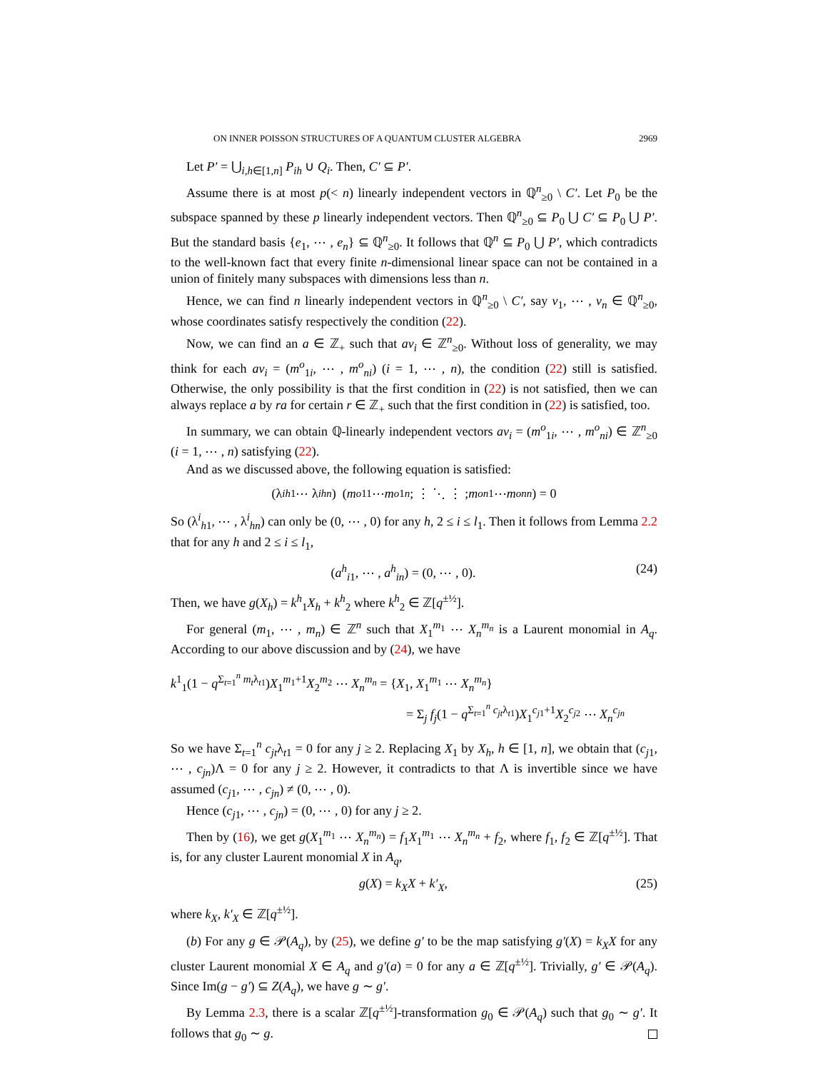ON INNER POISSON STRUCTURES OF A QUANTUM CLUSTER ALGEBRA 2969
Let P′ = ⋃<sub>i,h∈[1,n]</sub> P<sub>ih</sub> ∪ Q<sub>i</sub>. Then, C′ ⊆ P′.
Assume there is at most p(< n) linearly independent vectors in ℚ<sup>n</sup><sub>≥0</sub> \ C′. Let P<sub>0</sub> be the subspace spanned by these p linearly independent vectors. Then ℚ<sup>n</sup><sub>≥0</sub> ⊆ P<sub>0</sub> ⋃ C′ ⊆ P<sub>0</sub> ⋃ P′. But the standard basis {e<sub>1</sub>, ⋯ , e<sub>n</sub>} ⊆ ℚ<sup>n</sup><sub>≥0</sub>. It follows that ℚ<sup>n</sup> ⊆ P<sub>0</sub> ⋃ P′, which contradicts to the well-known fact that every finite n-dimensional linear space can not be contained in a union of finitely many subspaces with dimensions less than n.
Hence, we can find n linearly independent vectors in ℚ<sup>n</sup><sub>≥0</sub> \ C′, say v<sub>1</sub>, ⋯ , v<sub>n</sub> ∈ ℚ<sup>n</sup><sub>≥0</sub>, whose coordinates satisfy respectively the condition (22).
Now, we can find an a ∈ ℤ<sub>+</sub> such that av<sub>i</sub> ∈ ℤ<sup>n</sup><sub>≥0</sub>. Without loss of generality, we may think for each av<sub>i</sub> = (m<sup>o</sup><sub>1i</sub>, ⋯ , m<sup>o</sup><sub>ni</sub>) (i = 1, ⋯ , n), the condition (22) still is satisfied. Otherwise, the only possibility is that the first condition in (22) is not satisfied, then we can always replace a by ra for certain r ∈ ℤ<sub>+</sub> such that the first condition in (22) is satisfied, too.
In summary, we can obtain ℚ-linearly independent vectors av<sub>i</sub> = (m<sup>o</sup><sub>1i</sub>, ⋯ , m<sup>o</sup><sub>ni</sub>) ∈ ℤ<sup>n</sup><sub>≥0</sub> (i = 1, ⋯ , n) satisfying (22).
And as we discussed above, the following equation is satisfied:
(λ<sup>i</sup><sub>h1</sub> ⋯ λ<sup>i</sup><sub>hn</sub>) ( m<sup>o</sup><sub>11</sub> ⋯ m<sup>o</sup><sub>1n</sub> ; ⋮ ⋱ ⋮ ; m<sup>o</sup><sub>n1</sub> ⋯ m<sup>o</sup><sub>nn</sub> ) = 0
So (λ<sup>i</sup><sub>h1</sub>, ⋯ , λ<sup>i</sup><sub>hn</sub>) can only be (0, ⋯ , 0) for any h, 2 ≤ i ≤ l<sub>1</sub>. Then it follows from Lemma 2.2 that for any h and 2 ≤ i ≤ l<sub>1</sub>,
(a<sup>h</sup><sub>i1</sub>, ⋯ , a<sup>h</sup><sub>in</sub>) = (0, ⋯ , 0). (24)
Then, we have g(X<sub>h</sub>) = k<sup>h</sup><sub>1</sub>X<sub>h</sub> + k<sup>h</sup><sub>2</sub> where k<sup>h</sup><sub>2</sub> ∈ ℤ[q<sup>±½</sup>].
For general (m<sub>1</sub>, ⋯ , m<sub>n</sub>) ∈ ℤ<sup>n</sup> such that X<sub>1</sub><sup>m<sub>1</sub></sup> ⋯ X<sub>n</sub><sup>m<sub>n</sub></sup> is a Laurent monomial in A<sub>q</sub>. According to our above discussion and by (24), we have
k<sup>1</sup><sub>1</sub>(1 − q<sup>Σ<sub>t=1</sub><sup>n</sup> m<sub>t</sub>λ<sub>t1</sub></sup>)X<sub>1</sub><sup>m<sub>1</sub>+1</sup>X<sub>2</sub><sup>m<sub>2</sub></sup> ⋯ X<sub>n</sub><sup>m<sub>n</sub></sup> = {X<sub>1</sub>, X<sub>1</sub><sup>m<sub>1</sub></sup> ⋯ X<sub>n</sub><sup>m<sub>n</sub></sup>}
= Σ<sub>j</sub> f<sub>j</sub>(1 − q<sup>Σ<sub>t=1</sub><sup>n</sup> c<sub>jt</sub>λ<sub>t1</sub></sup>)X<sub>1</sub><sup>c<sub>j1</sub>+1</sup>X<sub>2</sub><sup>c<sub>j2</sub></sup> ⋯ X<sub>n</sub><sup>c<sub>jn</sub></sup>
So we have Σ<sub>t=1</sub><sup>n</sup> c<sub>jt</sub>λ<sub>t1</sub> = 0 for any j ≥ 2. Replacing X<sub>1</sub> by X<sub>h</sub>, h ∈ [1, n], we obtain that (c<sub>j1</sub>, ⋯ , c<sub>jn</sub>)Λ = 0 for any j ≥ 2. However, it contradicts to that Λ is invertible since we have assumed (c<sub>j1</sub>, ⋯ , c<sub>jn</sub>) ≠ (0, ⋯ , 0).
Hence (c<sub>j1</sub>, ⋯ , c<sub>jn</sub>) = (0, ⋯ , 0) for any j ≥ 2.
Then by (16), we get g(X<sub>1</sub><sup>m<sub>1</sub></sup> ⋯ X<sub>n</sub><sup>m<sub>n</sub></sup>) = f<sub>1</sub>X<sub>1</sub><sup>m<sub>1</sub></sup> ⋯ X<sub>n</sub><sup>m<sub>n</sub></sup> + f<sub>2</sub>, where f<sub>1</sub>, f<sub>2</sub> ∈ ℤ[q<sup>±½</sup>]. That is, for any cluster Laurent monomial X in A<sub>q</sub>,
g(X) = k<sub>X</sub>X + k′<sub>X</sub>, (25)
where k<sub>X</sub>, k′<sub>X</sub> ∈ ℤ[q<sup>±½</sup>].
(b) For any g ∈ 𝒫(A<sub>q</sub>), by (25), we define g′ to be the map satisfying g′(X) = k<sub>X</sub>X for any cluster Laurent monomial X ∈ A<sub>q</sub> and g′(a) = 0 for any a ∈ ℤ[q<sup>±½</sup>]. Trivially, g′ ∈ 𝒫(A<sub>q</sub>). Since Im(g − g′) ⊆ Z(A<sub>q</sub>), we have g ∼ g′.
By Lemma 2.3, there is a scalar ℤ[q<sup>±½</sup>]-transformation g<sub>0</sub> ∈ 𝒫(A<sub>q</sub>) such that g<sub>0</sub> ∼ g′. It follows that g<sub>0</sub> ∼ g.